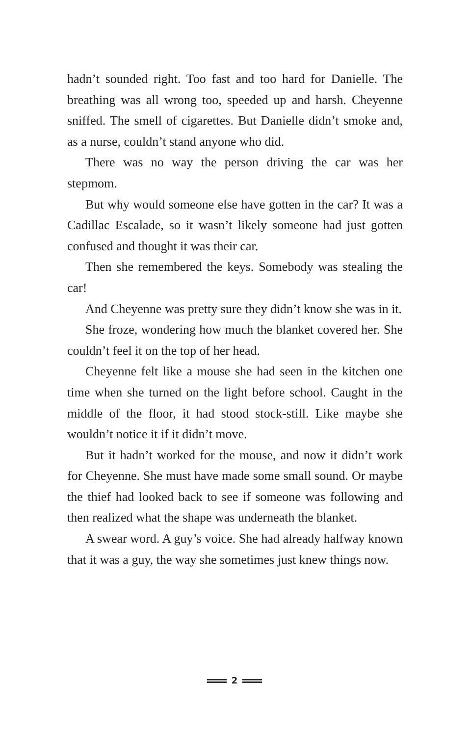hadn’t sounded right. Too fast and too hard for Danielle. The breathing was all wrong too, speeded up and harsh. Cheyenne sniffed. The smell of cigarettes. But Danielle didn’t smoke and, as a nurse, couldn’t stand anyone who did.
There was no way the person driving the car was her stepmom.
But why would someone else have gotten in the car? It was a Cadillac Escalade, so it wasn’t likely someone had just gotten confused and thought it was their car.
Then she remembered the keys. Somebody was stealing the car!
And Cheyenne was pretty sure they didn’t know she was in it.
She froze, wondering how much the blanket covered her. She couldn’t feel it on the top of her head.
Cheyenne felt like a mouse she had seen in the kitchen one time when she turned on the light before school. Caught in the middle of the floor, it had stood stock-still. Like maybe she wouldn’t notice it if it didn’t move.
But it hadn’t worked for the mouse, and now it didn’t work for Cheyenne. She must have made some small sound. Or maybe the thief had looked back to see if someone was following and then realized what the shape was underneath the blanket.
A swear word. A guy’s voice. She had already halfway known that it was a guy, the way she sometimes just knew things now.
2